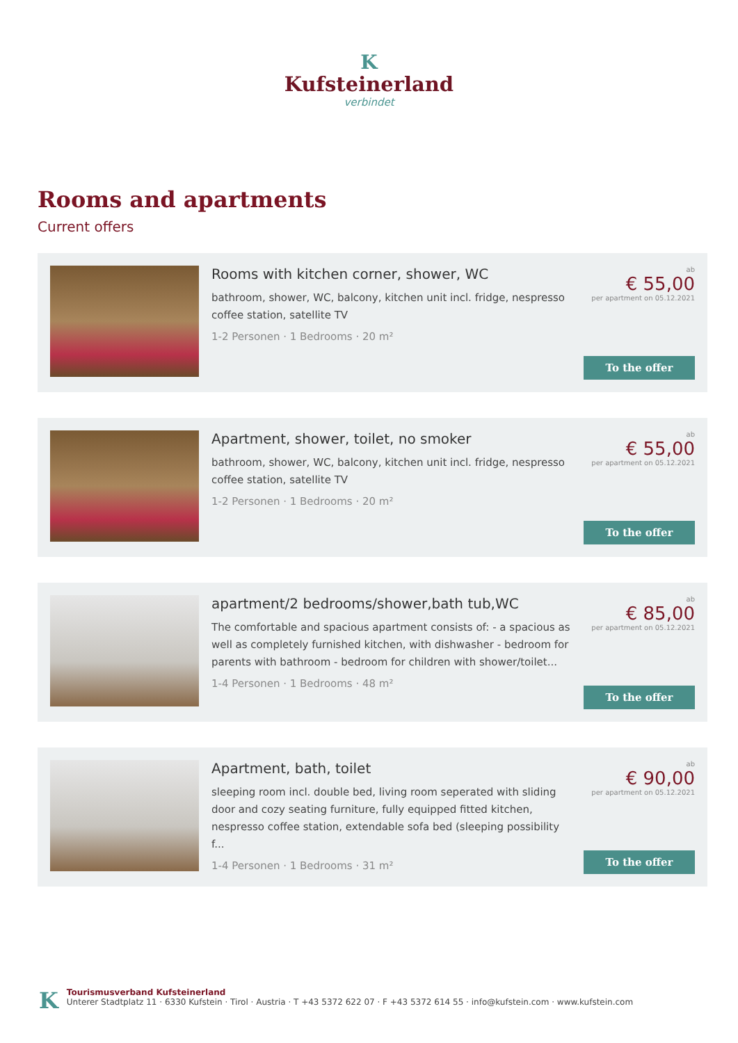K
Kufsteinerland
verbindet
Rooms and apartments
Current offers
Rooms with kitchen corner, shower, WC
bathroom, shower, WC, balcony, kitchen unit incl. fridge, nespresso coffee station, satellite TV
1-2 Personen · 1 Bedrooms · 20 m²
ab
€ 55,00
per apartment on 05.12.2021
To the offer
Apartment, shower, toilet, no smoker
bathroom, shower, WC, balcony, kitchen unit incl. fridge, nespresso coffee station, satellite TV
1-2 Personen · 1 Bedrooms · 20 m²
ab
€ 55,00
per apartment on 05.12.2021
To the offer
apartment/2 bedrooms/shower,bath tub,WC
The comfortable and spacious apartment consists of: - a spacious as well as completely furnished kitchen, with dishwasher - bedroom for parents with bathroom - bedroom for children with shower/toilet...
1-4 Personen · 1 Bedrooms · 48 m²
ab
€ 85,00
per apartment on 05.12.2021
To the offer
Apartment, bath, toilet
sleeping room incl. double bed, living room seperated with sliding door and cozy seating furniture, fully equipped fitted kitchen, nespresso coffee station, extendable sofa bed (sleeping possibility f...
1-4 Personen · 1 Bedrooms · 31 m²
ab
€ 90,00
per apartment on 05.12.2021
To the offer
K
Tourismusverband Kufsteinerland
Unterer Stadtplatz 11 · 6330 Kufstein · Tirol · Austria · T +43 5372 622 07 · F +43 5372 614 55 · info@kufstein.com · www.kufstein.com